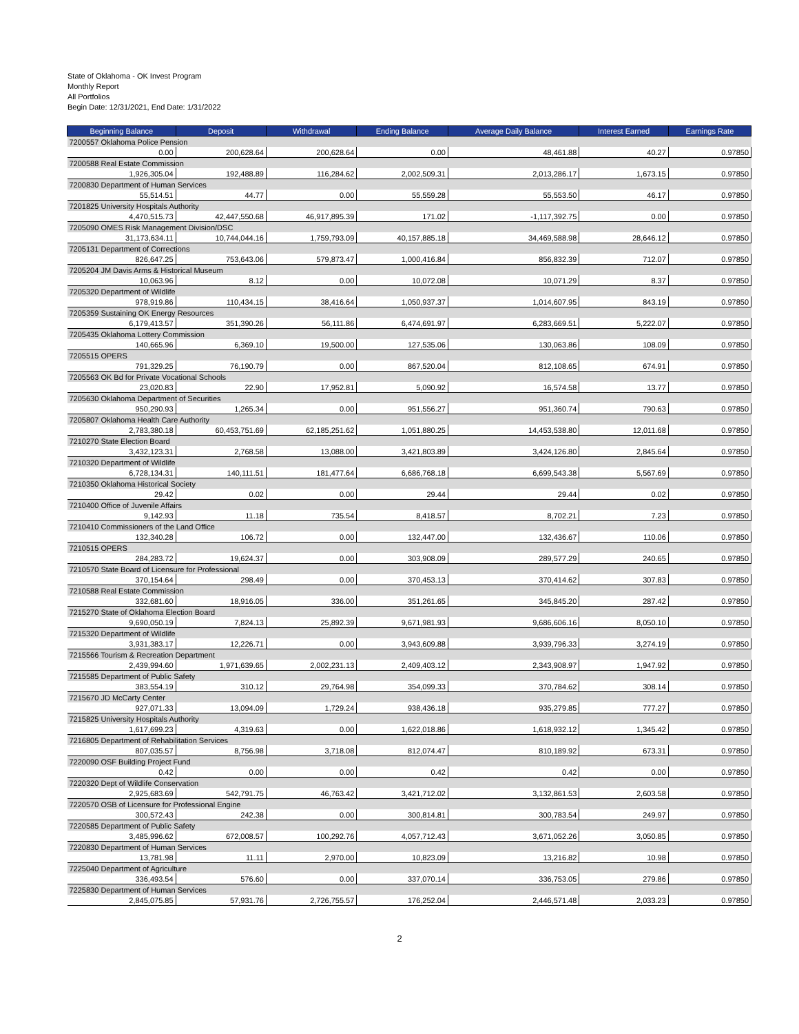State of Oklahoma - OK Invest Program
Monthly Report
All Portfolios
Begin Date: 12/31/2021, End Date: 1/31/2022
| Beginning Balance | Deposit | Withdrawal | Ending Balance | Average Daily Balance | Interest Earned | Earnings Rate |
| --- | --- | --- | --- | --- | --- | --- |
| 7200557 Oklahoma Police Pension | | | | | | |
| 0.00 | 200,628.64 | 200,628.64 | 0.00 | 48,461.88 | 40.27 | 0.97850 |
| 7200588 Real Estate Commission | | | | | | |
| 1,926,305.04 | 192,488.89 | 116,284.62 | 2,002,509.31 | 2,013,286.17 | 1,673.15 | 0.97850 |
| 7200830 Department of Human Services | | | | | | |
| 55,514.51 | 44.77 | 0.00 | 55,559.28 | 55,553.50 | 46.17 | 0.97850 |
| 7201825 University Hospitals Authority | | | | | | |
| 4,470,515.73 | 42,447,550.68 | 46,917,895.39 | 171.02 | -1,117,392.75 | 0.00 | 0.97850 |
| 7205090 OMES Risk Management Division/DSC | | | | | | |
| 31,173,634.11 | 10,744,044.16 | 1,759,793.09 | 40,157,885.18 | 34,469,588.98 | 28,646.12 | 0.97850 |
| 7205131 Department of Corrections | | | | | | |
| 826,647.25 | 753,643.06 | 579,873.47 | 1,000,416.84 | 856,832.39 | 712.07 | 0.97850 |
| 7205204 JM Davis Arms & Historical Museum | | | | | | |
| 10,063.96 | 8.12 | 0.00 | 10,072.08 | 10,071.29 | 8.37 | 0.97850 |
| 7205320 Department of Wildlife | | | | | | |
| 978,919.86 | 110,434.15 | 38,416.64 | 1,050,937.37 | 1,014,607.95 | 843.19 | 0.97850 |
| 7205359 Sustaining OK Energy Resources | | | | | | |
| 6,179,413.57 | 351,390.26 | 56,111.86 | 6,474,691.97 | 6,283,669.51 | 5,222.07 | 0.97850 |
| 7205435 Oklahoma Lottery Commission | | | | | | |
| 140,665.96 | 6,369.10 | 19,500.00 | 127,535.06 | 130,063.86 | 108.09 | 0.97850 |
| 7205515 OPERS | | | | | | |
| 791,329.25 | 76,190.79 | 0.00 | 867,520.04 | 812,108.65 | 674.91 | 0.97850 |
| 7205563 OK Bd for Private Vocational Schools | | | | | | |
| 23,020.83 | 22.90 | 17,952.81 | 5,090.92 | 16,574.58 | 13.77 | 0.97850 |
| 7205630 Oklahoma Department of Securities | | | | | | |
| 950,290.93 | 1,265.34 | 0.00 | 951,556.27 | 951,360.74 | 790.63 | 0.97850 |
| 7205807 Oklahoma Health Care Authority | | | | | | |
| 2,783,380.18 | 60,453,751.69 | 62,185,251.62 | 1,051,880.25 | 14,453,538.80 | 12,011.68 | 0.97850 |
| 7210270 State Election Board | | | | | | |
| 3,432,123.31 | 2,768.58 | 13,088.00 | 3,421,803.89 | 3,424,126.80 | 2,845.64 | 0.97850 |
| 7210320 Department of Wildlife | | | | | | |
| 6,728,134.31 | 140,111.51 | 181,477.64 | 6,686,768.18 | 6,699,543.38 | 5,567.69 | 0.97850 |
| 7210350 Oklahoma Historical Society | | | | | | |
| 29.42 | 0.02 | 0.00 | 29.44 | 29.44 | 0.02 | 0.97850 |
| 7210400 Office of Juvenile Affairs | | | | | | |
| 9,142.93 | 11.18 | 735.54 | 8,418.57 | 8,702.21 | 7.23 | 0.97850 |
| 7210410 Commissioners of the Land Office | | | | | | |
| 132,340.28 | 106.72 | 0.00 | 132,447.00 | 132,436.67 | 110.06 | 0.97850 |
| 7210515 OPERS | | | | | | |
| 284,283.72 | 19,624.37 | 0.00 | 303,908.09 | 289,577.29 | 240.65 | 0.97850 |
| 7210570 State Board of Licensure for Professional | | | | | | |
| 370,154.64 | 298.49 | 0.00 | 370,453.13 | 370,414.62 | 307.83 | 0.97850 |
| 7210588 Real Estate Commission | | | | | | |
| 332,681.60 | 18,916.05 | 336.00 | 351,261.65 | 345,845.20 | 287.42 | 0.97850 |
| 7215270 State of Oklahoma Election Board | | | | | | |
| 9,690,050.19 | 7,824.13 | 25,892.39 | 9,671,981.93 | 9,686,606.16 | 8,050.10 | 0.97850 |
| 7215320 Department of Wildlife | | | | | | |
| 3,931,383.17 | 12,226.71 | 0.00 | 3,943,609.88 | 3,939,796.33 | 3,274.19 | 0.97850 |
| 7215566 Tourism & Recreation Department | | | | | | |
| 2,439,994.60 | 1,971,639.65 | 2,002,231.13 | 2,409,403.12 | 2,343,908.97 | 1,947.92 | 0.97850 |
| 7215585 Department of Public Safety | | | | | | |
| 383,554.19 | 310.12 | 29,764.98 | 354,099.33 | 370,784.62 | 308.14 | 0.97850 |
| 7215670 JD McCarty Center | | | | | | |
| 927,071.33 | 13,094.09 | 1,729.24 | 938,436.18 | 935,279.85 | 777.27 | 0.97850 |
| 7215825 University Hospitals Authority | | | | | | |
| 1,617,699.23 | 4,319.63 | 0.00 | 1,622,018.86 | 1,618,932.12 | 1,345.42 | 0.97850 |
| 7216805 Department of Rehabilitation Services | | | | | | |
| 807,035.57 | 8,756.98 | 3,718.08 | 812,074.47 | 810,189.92 | 673.31 | 0.97850 |
| 7220090 OSF Building Project Fund | | | | | | |
| 0.42 | 0.00 | 0.00 | 0.42 | 0.42 | 0.00 | 0.97850 |
| 7220320 Dept of Wildlife Conservation | | | | | | |
| 2,925,683.69 | 542,791.75 | 46,763.42 | 3,421,712.02 | 3,132,861.53 | 2,603.58 | 0.97850 |
| 7220570 OSB of Licensure for Professional Engine | | | | | | |
| 300,572.43 | 242.38 | 0.00 | 300,814.81 | 300,783.54 | 249.97 | 0.97850 |
| 7220585 Department of Public Safety | | | | | | |
| 3,485,996.62 | 672,008.57 | 100,292.76 | 4,057,712.43 | 3,671,052.26 | 3,050.85 | 0.97850 |
| 7220830 Department of Human Services | | | | | | |
| 13,781.98 | 11.11 | 2,970.00 | 10,823.09 | 13,216.82 | 10.98 | 0.97850 |
| 7225040 Department of Agriculture | | | | | | |
| 336,493.54 | 576.60 | 0.00 | 337,070.14 | 336,753.05 | 279.86 | 0.97850 |
| 7225830 Department of Human Services | | | | | | |
| 2,845,075.85 | 57,931.76 | 2,726,755.57 | 176,252.04 | 2,446,571.48 | 2,033.23 | 0.97850 |
2